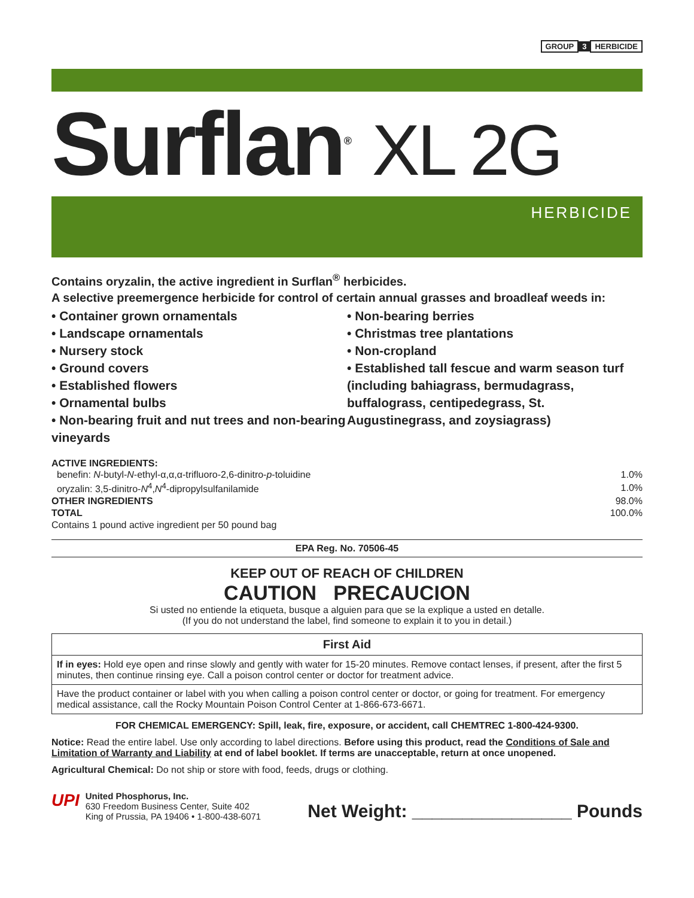GROUP 3 HERBICIDE
Surflan<sup>®</sup> XL 2G
HERBICIDE
Contains oryzalin, the active ingredient in Surflan<sup>®</sup> herbicides.
A selective preemergence herbicide for control of certain annual grasses and broadleaf weeds in:
• Container grown ornamentals
• Landscape ornamentals
• Nursery stock
• Ground covers
• Established flowers
• Ornamental bulbs
• Non-bearing fruit and nut trees and non-bearing vineyards
• Non-bearing berries
• Christmas tree plantations
• Non-cropland
• Established tall fescue and warm season turf (including bahiagrass, bermudagrass, buffalograss, centipedegrass, St. Augustinegrass, and zoysiagrass)
ACTIVE INGREDIENTS:
| benefin: N -butyl- N -ethyl-α,α,α-trifluoro-2,6-dinitro- p -toluidine | 1.0% |
| oryzalin: 3,5-dinitro- N<sup>4</sup>, N<sup>4</sup>-dipropylsulfanilamide | 1.0% |
| OTHER INGREDIENTS | 98.0% |
| TOTAL | 100.0% |
| Contains 1 pound active ingredient per 50 pound bag | |
EPA Reg. No. 70506-45
KEEP OUT OF REACH OF CHILDREN
CAUTION PRECAUCION
Si usted no entiende la etiqueta, busque a alguien para que se la explique a usted en detalle.
(If you do not understand the label, find someone to explain it to you in detail.)
First Aid
If in eyes: Hold eye open and rinse slowly and gently with water for 15-20 minutes. Remove contact lenses, if present, after the first 5 minutes, then continue rinsing eye. Call a poison control center or doctor for treatment advice.
Have the product container or label with you when calling a poison control center or doctor, or going for treatment. For emergency medical assistance, call the Rocky Mountain Poison Control Center at 1-866-673-6671.
FOR CHEMICAL EMERGENCY: Spill, leak, fire, exposure, or accident, call CHEMTREC 1-800-424-9300.
Notice: Read the entire label. Use only according to label directions. Before using this product, read the Conditions of Sale and Limitation of Warranty and Liability at end of label booklet. If terms are unacceptable, return at once unopened.
Agricultural Chemical: Do not ship or store with food, feeds, drugs or clothing.
UPI
United Phosphorus, Inc.
630 Freedom Business Center, Suite 402
King of Prussia, PA 19406 • 1-800-438-6071
Net Weight: ________________ Pounds